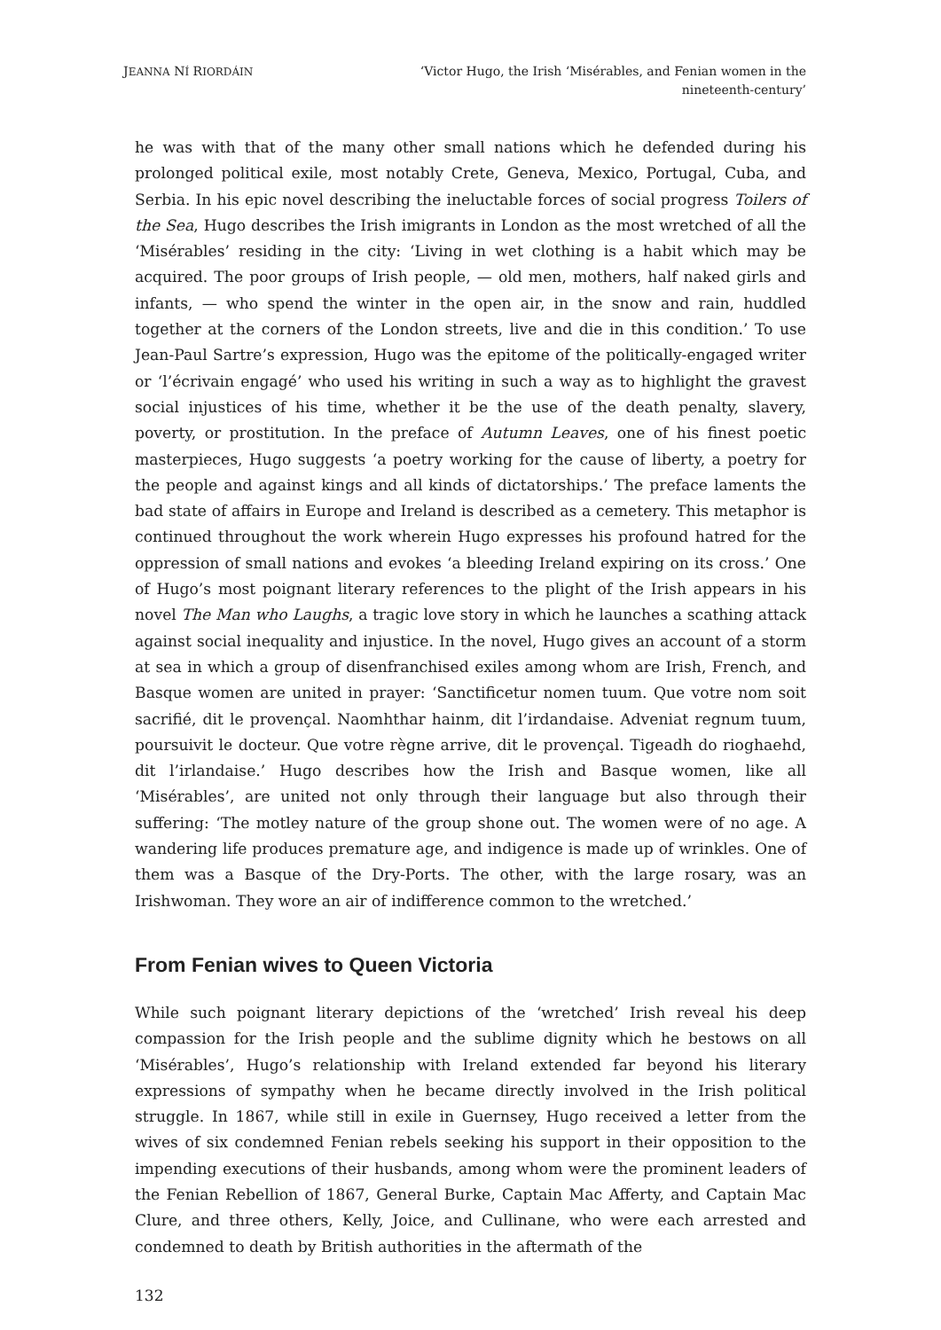JEANNA NÍ RIORDÁIN
‘Victor Hugo, the Irish ‘Misérables, and Fenian women in the nineteenth-century’
he was with that of the many other small nations which he defended during his prolonged political exile, most notably Crete, Geneva, Mexico, Portugal, Cuba, and Serbia. In his epic novel describing the ineluctable forces of social progress Toilers of the Sea, Hugo describes the Irish imigrants in London as the most wretched of all the ‘Misérables’ residing in the city: ‘Living in wet clothing is a habit which may be acquired. The poor groups of Irish people, — old men, mothers, half naked girls and infants, — who spend the winter in the open air, in the snow and rain, huddled together at the corners of the London streets, live and die in this condition.’ To use Jean-Paul Sartre’s expression, Hugo was the epitome of the politically-engaged writer or ‘l’écrivain engagé’ who used his writing in such a way as to highlight the gravest social injustices of his time, whether it be the use of the death penalty, slavery, poverty, or prostitution. In the preface of Autumn Leaves, one of his finest poetic masterpieces, Hugo suggests ‘a poetry working for the cause of liberty, a poetry for the people and against kings and all kinds of dictatorships.’ The preface laments the bad state of affairs in Europe and Ireland is described as a cemetery. This metaphor is continued throughout the work wherein Hugo expresses his profound hatred for the oppression of small nations and evokes ‘a bleeding Ireland expiring on its cross.’ One of Hugo’s most poignant literary references to the plight of the Irish appears in his novel The Man who Laughs, a tragic love story in which he launches a scathing attack against social inequality and injustice. In the novel, Hugo gives an account of a storm at sea in which a group of disenfranchised exiles among whom are Irish, French, and Basque women are united in prayer: ‘Sanctificetur nomen tuum. Que votre nom soit sacrifié, dit le provençal. Naomhthar hainm, dit l’irdandaise. Adveniat regnum tuum, poursuivit le docteur. Que votre règne arrive, dit le provençal. Tigeadh do rioghaehd, dit l’irlandaise.’ Hugo describes how the Irish and Basque women, like all ‘Misérables’, are united not only through their language but also through their suffering: ‘The motley nature of the group shone out. The women were of no age. A wandering life produces premature age, and indigence is made up of wrinkles. One of them was a Basque of the Dry-Ports. The other, with the large rosary, was an Irishwoman. They wore an air of indifference common to the wretched.’
From Fenian wives to Queen Victoria
While such poignant literary depictions of the ‘wretched’ Irish reveal his deep compassion for the Irish people and the sublime dignity which he bestows on all ‘Misérables’, Hugo’s relationship with Ireland extended far beyond his literary expressions of sympathy when he became directly involved in the Irish political struggle. In 1867, while still in exile in Guernsey, Hugo received a letter from the wives of six condemned Fenian rebels seeking his support in their opposition to the impending executions of their husbands, among whom were the prominent leaders of the Fenian Rebellion of 1867, General Burke, Captain Mac Afferty, and Captain Mac Clure, and three others, Kelly, Joice, and Cullinane, who were each arrested and condemned to death by British authorities in the aftermath of the
132